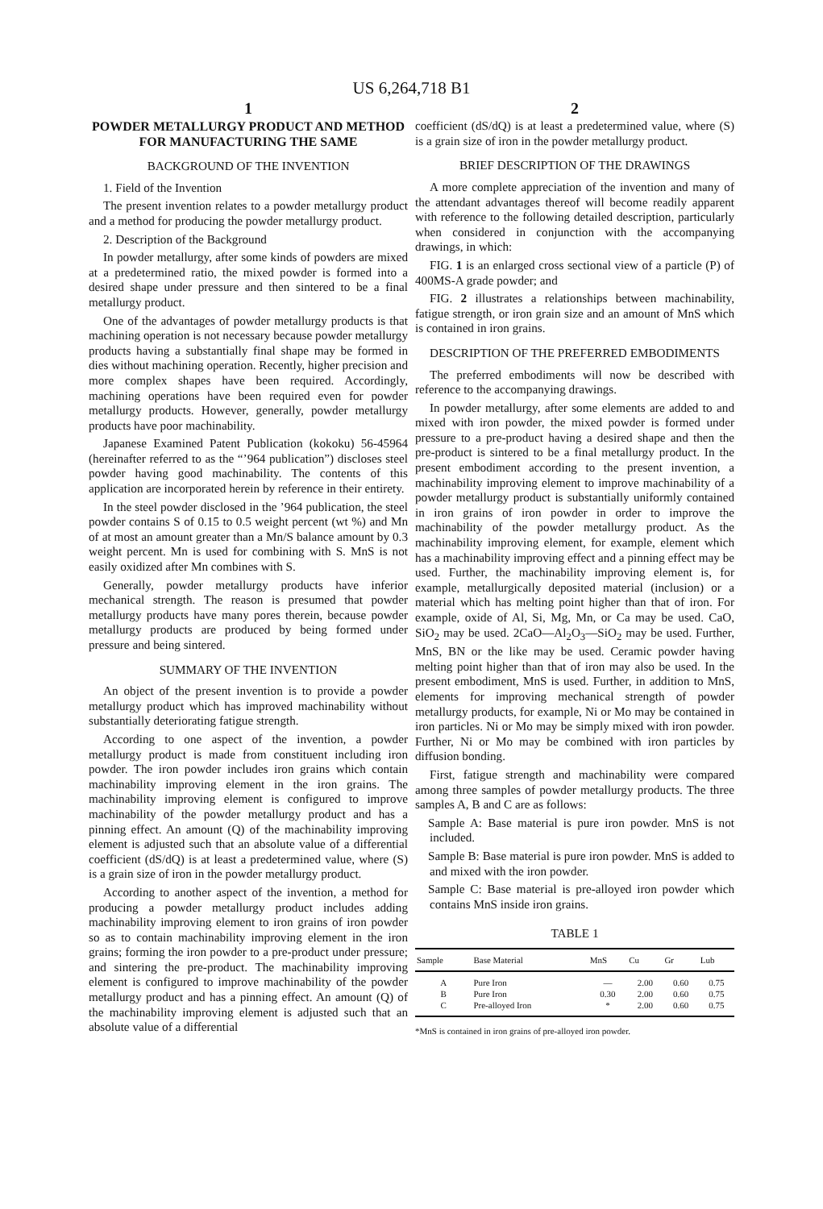US 6,264,718 B1
1
POWDER METALLURGY PRODUCT AND METHOD FOR MANUFACTURING THE SAME
BACKGROUND OF THE INVENTION
1. Field of the Invention
The present invention relates to a powder metallurgy product and a method for producing the powder metallurgy product.
2. Description of the Background
In powder metallurgy, after some kinds of powders are mixed at a predetermined ratio, the mixed powder is formed into a desired shape under pressure and then sintered to be a final metallurgy product.
One of the advantages of powder metallurgy products is that machining operation is not necessary because powder metallurgy products having a substantially final shape may be formed in dies without machining operation. Recently, higher precision and more complex shapes have been required. Accordingly, machining operations have been required even for powder metallurgy products. However, generally, powder metallurgy products have poor machinability.
Japanese Examined Patent Publication (kokoku) 56-45964 (hereinafter referred to as the “’964 publication”) discloses steel powder having good machinability. The contents of this application are incorporated herein by reference in their entirety.
In the steel powder disclosed in the ’964 publication, the steel powder contains S of 0.15 to 0.5 weight percent (wt %) and Mn of at most an amount greater than a Mn/S balance amount by 0.3 weight percent. Mn is used for combining with S. MnS is not easily oxidized after Mn combines with S.
Generally, powder metallurgy products have inferior mechanical strength. The reason is presumed that powder metallurgy products have many pores therein, because powder metallurgy products are produced by being formed under pressure and being sintered.
SUMMARY OF THE INVENTION
An object of the present invention is to provide a powder metallurgy product which has improved machinability without substantially deteriorating fatigue strength.
According to one aspect of the invention, a powder metallurgy product is made from constituent including iron powder. The iron powder includes iron grains which contain machinability improving element in the iron grains. The machinability improving element is configured to improve machinability of the powder metallurgy product and has a pinning effect. An amount (Q) of the machinability improving element is adjusted such that an absolute value of a differential coefficient (dS/dQ) is at least a predetermined value, where (S) is a grain size of iron in the powder metallurgy product.
According to another aspect of the invention, a method for producing a powder metallurgy product includes adding machinability improving element to iron grains of iron powder so as to contain machinability improving element in the iron grains; forming the iron powder to a pre-product under pressure; and sintering the pre-product. The machinability improving element is configured to improve machinability of the powder metallurgy product and has a pinning effect. An amount (Q) of the machinability improving element is adjusted such that an absolute value of a differential
2
coefficient (dS/dQ) is at least a predetermined value, where (S) is a grain size of iron in the powder metallurgy product.
BRIEF DESCRIPTION OF THE DRAWINGS
A more complete appreciation of the invention and many of the attendant advantages thereof will become readily apparent with reference to the following detailed description, particularly when considered in conjunction with the accompanying drawings, in which:
FIG. 1 is an enlarged cross sectional view of a particle (P) of 400MS-A grade powder; and
FIG. 2 illustrates a relationships between machinability, fatigue strength, or iron grain size and an amount of MnS which is contained in iron grains.
DESCRIPTION OF THE PREFERRED EMBODIMENTS
The preferred embodiments will now be described with reference to the accompanying drawings.
In powder metallurgy, after some elements are added to and mixed with iron powder, the mixed powder is formed under pressure to a pre-product having a desired shape and then the pre-product is sintered to be a final metallurgy product. In the present embodiment according to the present invention, a machinability improving element to improve machinability of a powder metallurgy product is substantially uniformly contained in iron grains of iron powder in order to improve the machinability of the powder metallurgy product. As the machinability improving element, for example, element which has a machinability improving effect and a pinning effect may be used. Further, the machinability improving element is, for example, metallurgically deposited material (inclusion) or a material which has melting point higher than that of iron. For example, oxide of Al, Si, Mg, Mn, or Ca may be used. CaO, SiO<sub>2</sub> may be used. 2CaO—Al<sub>2</sub>O<sub>3</sub>—SiO<sub>2</sub> may be used. Further, MnS, BN or the like may be used. Ceramic powder having melting point higher than that of iron may also be used. In the present embodiment, MnS is used. Further, in addition to MnS, elements for improving mechanical strength of powder metallurgy products, for example, Ni or Mo may be contained in iron particles. Ni or Mo may be simply mixed with iron powder. Further, Ni or Mo may be combined with iron particles by diffusion bonding.
First, fatigue strength and machinability were compared among three samples of powder metallurgy products. The three samples A, B and C are as follows:
Sample A: Base material is pure iron powder. MnS is not included.
Sample B: Base material is pure iron powder. MnS is added to and mixed with the iron powder.
Sample C: Base material is pre-alloyed iron powder which contains MnS inside iron grains.
TABLE 1
| Sample | Base Material | MnS | Cu | Gr | Lub |
| --- | --- | --- | --- | --- | --- |
| A | Pure Iron | — | 2.00 | 0.60 | 0.75 |
| B | Pure Iron | 0.30 | 2.00 | 0.60 | 0.75 |
| C | Pre-alloyed Iron | * | 2.00 | 0.60 | 0.75 |
*MnS is contained in iron grains of pre-alloyed iron powder.